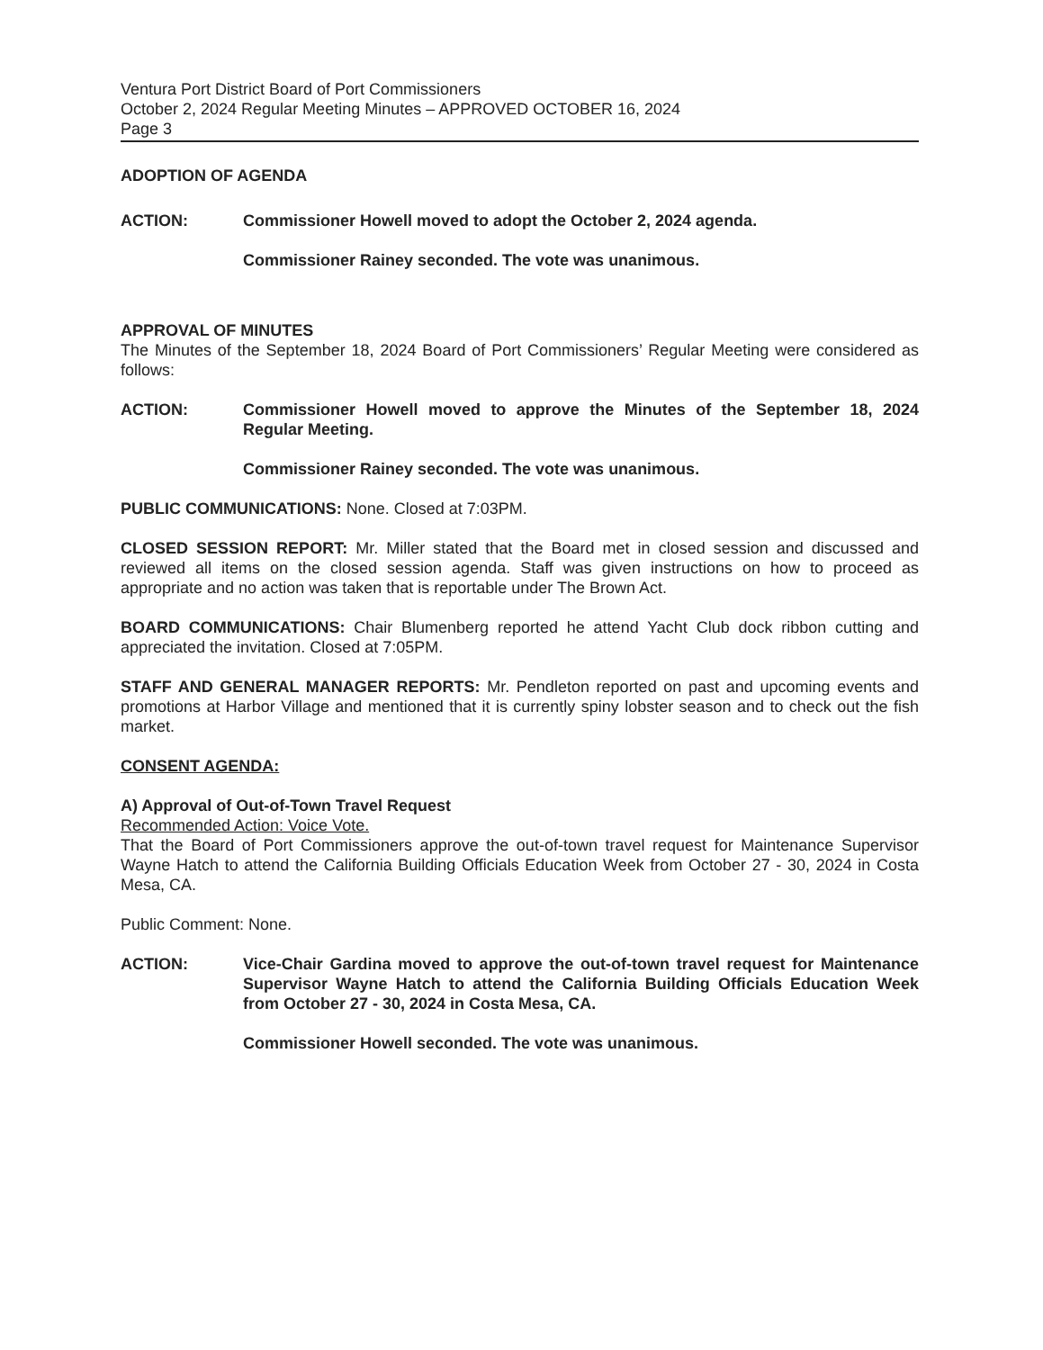Ventura Port District Board of Port Commissioners
October 2, 2024 Regular Meeting Minutes – APPROVED OCTOBER 16, 2024
Page 3
ADOPTION OF AGENDA
ACTION: Commissioner Howell moved to adopt the October 2, 2024 agenda.
Commissioner Rainey seconded. The vote was unanimous.
APPROVAL OF MINUTES
The Minutes of the September 18, 2024 Board of Port Commissioners’ Regular Meeting were considered as follows:
ACTION: Commissioner Howell moved to approve the Minutes of the September 18, 2024 Regular Meeting.
Commissioner Rainey seconded. The vote was unanimous.
PUBLIC COMMUNICATIONS: None. Closed at 7:03PM.
CLOSED SESSION REPORT: Mr. Miller stated that the Board met in closed session and discussed and reviewed all items on the closed session agenda. Staff was given instructions on how to proceed as appropriate and no action was taken that is reportable under The Brown Act.
BOARD COMMUNICATIONS: Chair Blumenberg reported he attend Yacht Club dock ribbon cutting and appreciated the invitation. Closed at 7:05PM.
STAFF AND GENERAL MANAGER REPORTS: Mr. Pendleton reported on past and upcoming events and promotions at Harbor Village and mentioned that it is currently spiny lobster season and to check out the fish market.
CONSENT AGENDA:
A) Approval of Out-of-Town Travel Request
Recommended Action: Voice Vote.
That the Board of Port Commissioners approve the out-of-town travel request for Maintenance Supervisor Wayne Hatch to attend the California Building Officials Education Week from October 27 - 30, 2024 in Costa Mesa, CA.
Public Comment: None.
ACTION: Vice-Chair Gardina moved to approve the out-of-town travel request for Maintenance Supervisor Wayne Hatch to attend the California Building Officials Education Week from October 27 - 30, 2024 in Costa Mesa, CA.
Commissioner Howell seconded. The vote was unanimous.